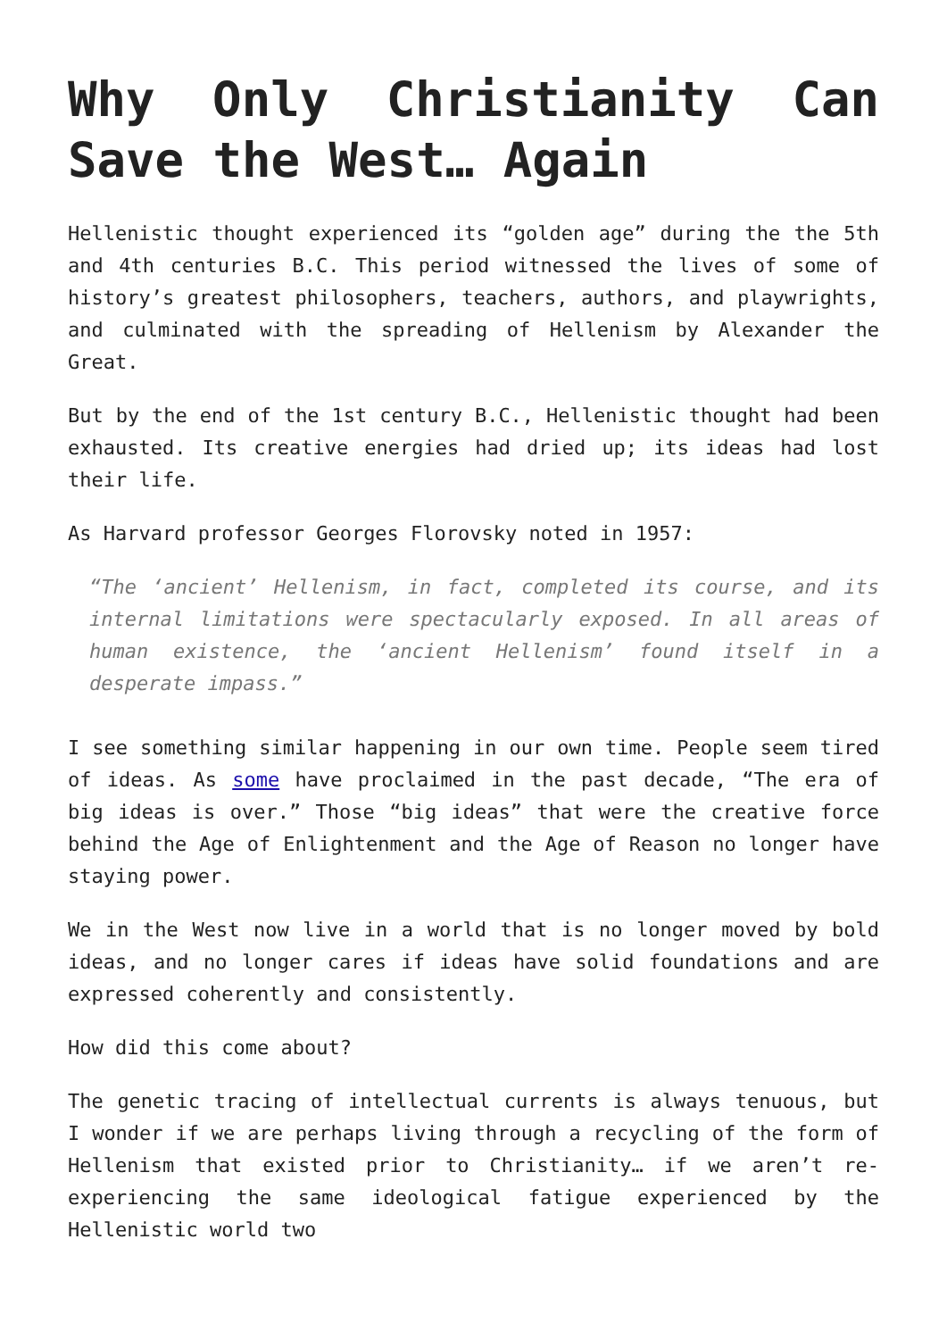Why Only Christianity Can Save the West… Again
Hellenistic thought experienced its “golden age” during the the 5th and 4th centuries B.C. This period witnessed the lives of some of history’s greatest philosophers, teachers, authors, and playwrights, and culminated with the spreading of Hellenism by Alexander the Great.
But by the end of the 1st century B.C., Hellenistic thought had been exhausted. Its creative energies had dried up; its ideas had lost their life.
As Harvard professor Georges Florovsky noted in 1957:
“The ‘ancient’ Hellenism, in fact, completed its course, and its internal limitations were spectacularly exposed. In all areas of human existence, the ‘ancient Hellenism’ found itself in a desperate impass.”
I see something similar happening in our own time. People seem tired of ideas. As some have proclaimed in the past decade, “The era of big ideas is over.” Those “big ideas” that were the creative force behind the Age of Enlightenment and the Age of Reason no longer have staying power.
We in the West now live in a world that is no longer moved by bold ideas, and no longer cares if ideas have solid foundations and are expressed coherently and consistently.
How did this come about?
The genetic tracing of intellectual currents is always tenuous, but I wonder if we are perhaps living through a recycling of the form of Hellenism that existed prior to Christianity… if we aren’t re-experiencing the same ideological fatigue experienced by the Hellenistic world two